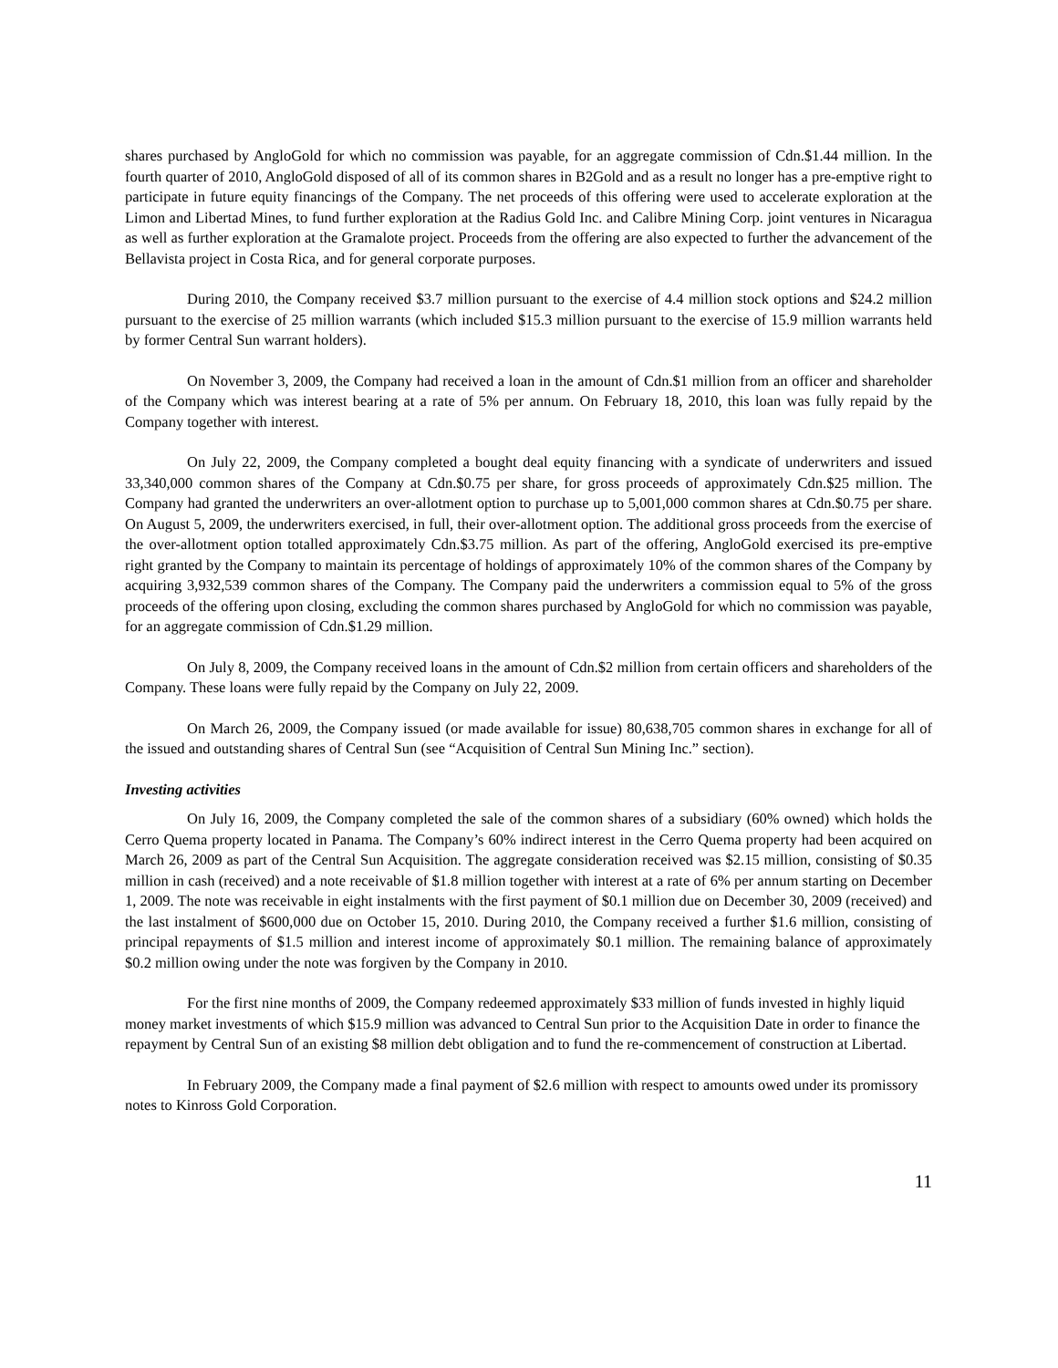shares purchased by AngloGold for which no commission was payable, for an aggregate commission of Cdn.$1.44 million. In the fourth quarter of 2010, AngloGold disposed of all of its common shares in B2Gold and as a result no longer has a pre-emptive right to participate in future equity financings of the Company. The net proceeds of this offering were used to accelerate exploration at the Limon and Libertad Mines, to fund further exploration at the Radius Gold Inc. and Calibre Mining Corp. joint ventures in Nicaragua as well as further exploration at the Gramalote project. Proceeds from the offering are also expected to further the advancement of the Bellavista project in Costa Rica, and for general corporate purposes.
During 2010, the Company received $3.7 million pursuant to the exercise of 4.4 million stock options and $24.2 million pursuant to the exercise of 25 million warrants (which included $15.3 million pursuant to the exercise of 15.9 million warrants held by former Central Sun warrant holders).
On November 3, 2009, the Company had received a loan in the amount of Cdn.$1 million from an officer and shareholder of the Company which was interest bearing at a rate of 5% per annum. On February 18, 2010, this loan was fully repaid by the Company together with interest.
On July 22, 2009, the Company completed a bought deal equity financing with a syndicate of underwriters and issued 33,340,000 common shares of the Company at Cdn.$0.75 per share, for gross proceeds of approximately Cdn.$25 million. The Company had granted the underwriters an over-allotment option to purchase up to 5,001,000 common shares at Cdn.$0.75 per share. On August 5, 2009, the underwriters exercised, in full, their over-allotment option. The additional gross proceeds from the exercise of the over-allotment option totalled approximately Cdn.$3.75 million. As part of the offering, AngloGold exercised its pre-emptive right granted by the Company to maintain its percentage of holdings of approximately 10% of the common shares of the Company by acquiring 3,932,539 common shares of the Company. The Company paid the underwriters a commission equal to 5% of the gross proceeds of the offering upon closing, excluding the common shares purchased by AngloGold for which no commission was payable, for an aggregate commission of Cdn.$1.29 million.
On July 8, 2009, the Company received loans in the amount of Cdn.$2 million from certain officers and shareholders of the Company. These loans were fully repaid by the Company on July 22, 2009.
On March 26, 2009, the Company issued (or made available for issue) 80,638,705 common shares in exchange for all of the issued and outstanding shares of Central Sun (see “Acquisition of Central Sun Mining Inc.” section).
Investing activities
On July 16, 2009, the Company completed the sale of the common shares of a subsidiary (60% owned) which holds the Cerro Quema property located in Panama. The Company’s 60% indirect interest in the Cerro Quema property had been acquired on March 26, 2009 as part of the Central Sun Acquisition. The aggregate consideration received was $2.15 million, consisting of $0.35 million in cash (received) and a note receivable of $1.8 million together with interest at a rate of 6% per annum starting on December 1, 2009. The note was receivable in eight instalments with the first payment of $0.1 million due on December 30, 2009 (received) and the last instalment of $600,000 due on October 15, 2010. During 2010, the Company received a further $1.6 million, consisting of principal repayments of $1.5 million and interest income of approximately $0.1 million. The remaining balance of approximately $0.2 million owing under the note was forgiven by the Company in 2010.
For the first nine months of 2009, the Company redeemed approximately $33 million of funds invested in highly liquid money market investments of which $15.9 million was advanced to Central Sun prior to the Acquisition Date in order to finance the repayment by Central Sun of an existing $8 million debt obligation and to fund the re-commencement of construction at Libertad.
In February 2009, the Company made a final payment of $2.6 million with respect to amounts owed under its promissory notes to Kinross Gold Corporation.
11